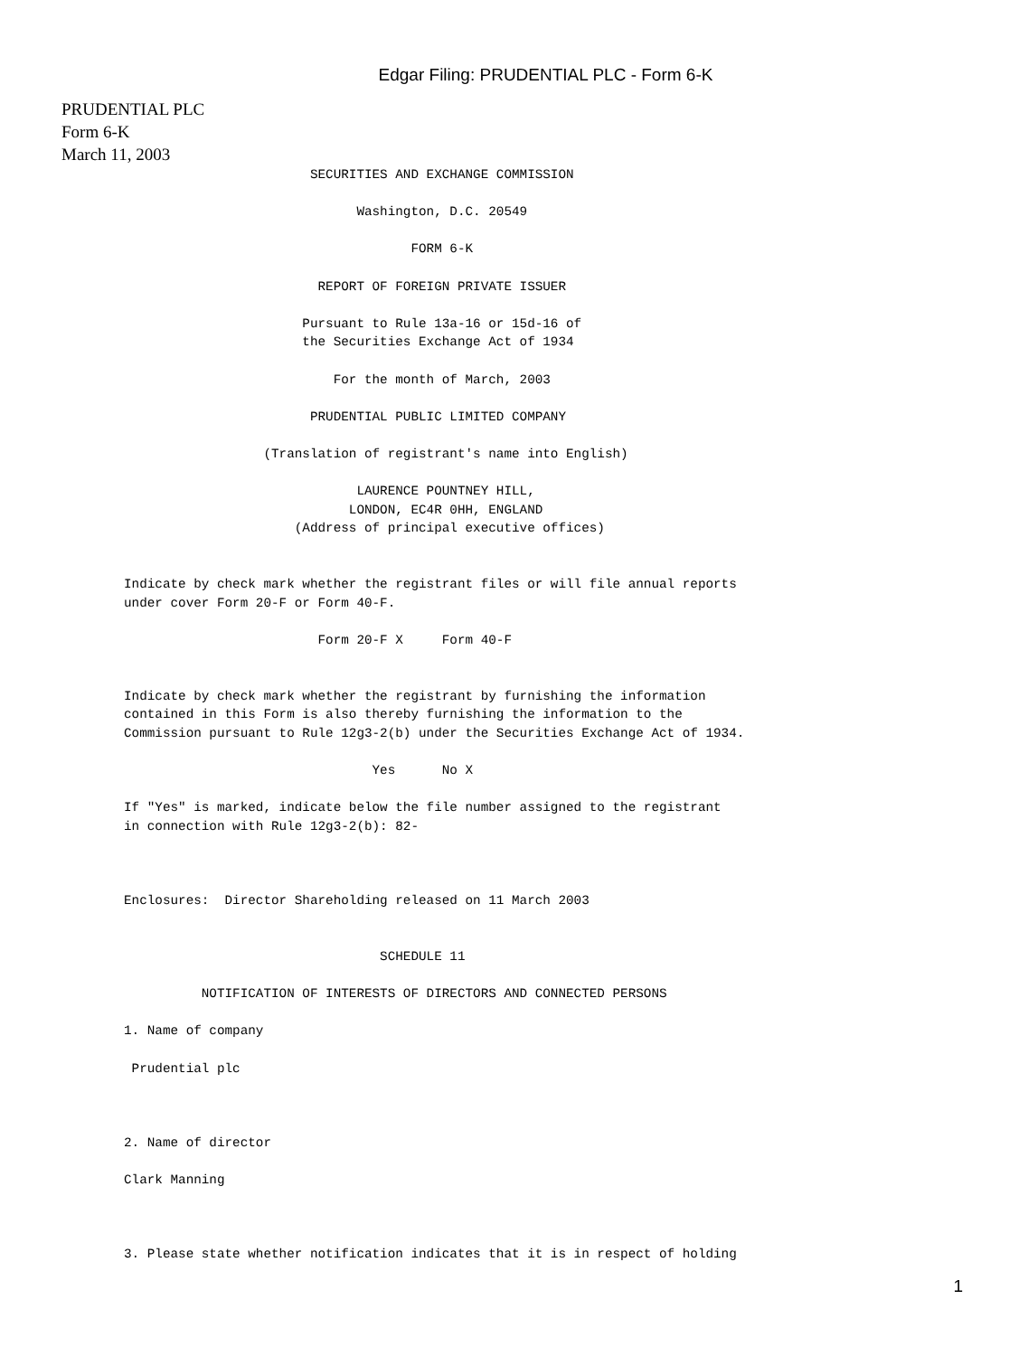Edgar Filing: PRUDENTIAL PLC - Form 6-K
PRUDENTIAL PLC
Form 6-K
March 11, 2003
                        SECURITIES AND EXCHANGE COMMISSION

                              Washington, D.C. 20549

                                     FORM 6-K

                         REPORT OF FOREIGN PRIVATE ISSUER

                       Pursuant to Rule 13a-16 or 15d-16 of
                       the Securities Exchange Act of 1934

                           For the month of March, 2003

                        PRUDENTIAL PUBLIC LIMITED COMPANY

                  (Translation of registrant's name into English)

                              LAURENCE POUNTNEY HILL,
                             LONDON, EC4R 0HH, ENGLAND
                      (Address of principal executive offices)


Indicate by check mark whether the registrant files or will file annual reports
under cover Form 20-F or Form 40-F.

                         Form 20-F X     Form 40-F


Indicate by check mark whether the registrant by furnishing the information
contained in this Form is also thereby furnishing the information to the
Commission pursuant to Rule 12g3-2(b) under the Securities Exchange Act of 1934.

                                Yes      No X

If "Yes" is marked, indicate below the file number assigned to the registrant
in connection with Rule 12g3-2(b): 82-



Enclosures:  Director Shareholding released on 11 March 2003


                                 SCHEDULE 11

          NOTIFICATION OF INTERESTS OF DIRECTORS AND CONNECTED PERSONS

1. Name of company

 Prudential plc



2. Name of director

Clark Manning



3. Please state whether notification indicates that it is in respect of holding
1